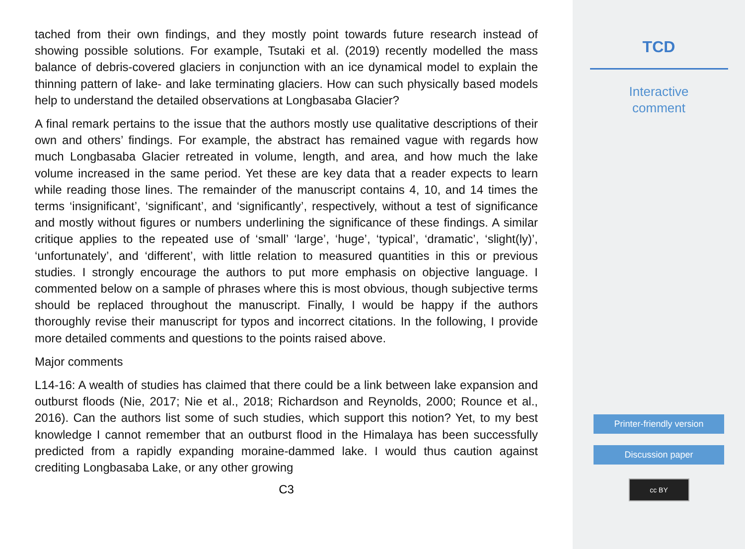tached from their own findings, and they mostly point towards future research instead of showing possible solutions. For example, Tsutaki et al. (2019) recently modelled the mass balance of debris-covered glaciers in conjunction with an ice dynamical model to explain the thinning pattern of lake- and lake terminating glaciers. How can such physically based models help to understand the detailed observations at Longbasaba Glacier?
A final remark pertains to the issue that the authors mostly use qualitative descriptions of their own and others’ findings. For example, the abstract has remained vague with regards how much Longbasaba Glacier retreated in volume, length, and area, and how much the lake volume increased in the same period. Yet these are key data that a reader expects to learn while reading those lines. The remainder of the manuscript contains 4, 10, and 14 times the terms ‘insignificant’, ‘significant’, and ‘significantly’, respectively, without a test of significance and mostly without figures or numbers underlining the significance of these findings. A similar critique applies to the repeated use of ‘small’ ‘large’, ‘huge’, ‘typical’, ‘dramatic’, ‘slight(ly)’, ‘unfortunately’, and ‘different’, with little relation to measured quantities in this or previous studies. I strongly encourage the authors to put more emphasis on objective language. I commented below on a sample of phrases where this is most obvious, though subjective terms should be replaced throughout the manuscript. Finally, I would be happy if the authors thoroughly revise their manuscript for typos and incorrect citations. In the following, I provide more detailed comments and questions to the points raised above.
Major comments
L14-16: A wealth of studies has claimed that there could be a link between lake expansion and outburst floods (Nie, 2017; Nie et al., 2018; Richardson and Reynolds, 2000; Rounce et al., 2016). Can the authors list some of such studies, which support this notion? Yet, to my best knowledge I cannot remember that an outburst flood in the Himalaya has been successfully predicted from a rapidly expanding moraine-dammed lake. I would thus caution against crediting Longbasaba Lake, or any other growing
C3
TCD
Interactive
comment
Printer-friendly version
Discussion paper
cc BY